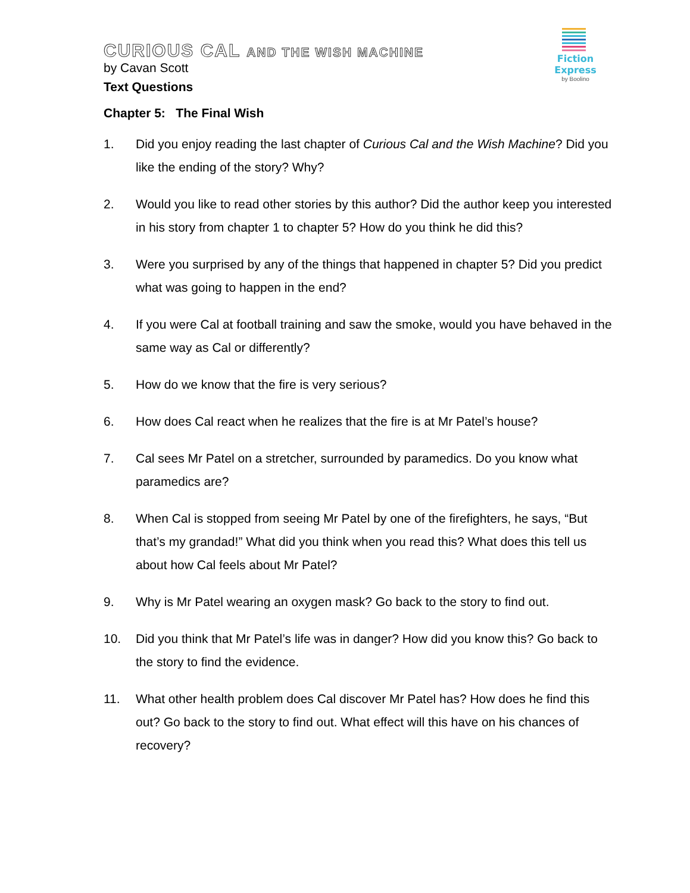Fiction Express
by Boolino
CURIOUS CAL AND THE WISH MACHINE
by Cavan Scott
Text Questions
Chapter 5: The Final Wish
1. Did you enjoy reading the last chapter of Curious Cal and the Wish Machine? Did you like the ending of the story? Why?
2. Would you like to read other stories by this author? Did the author keep you interested in his story from chapter 1 to chapter 5? How do you think he did this?
3. Were you surprised by any of the things that happened in chapter 5? Did you predict what was going to happen in the end?
4. If you were Cal at football training and saw the smoke, would you have behaved in the same way as Cal or differently?
5. How do we know that the fire is very serious?
6. How does Cal react when he realizes that the fire is at Mr Patel’s house?
7. Cal sees Mr Patel on a stretcher, surrounded by paramedics. Do you know what paramedics are?
8. When Cal is stopped from seeing Mr Patel by one of the firefighters, he says, “But that’s my grandad!” What did you think when you read this? What does this tell us about how Cal feels about Mr Patel?
9. Why is Mr Patel wearing an oxygen mask? Go back to the story to find out.
10. Did you think that Mr Patel’s life was in danger? How did you know this? Go back to the story to find the evidence.
11. What other health problem does Cal discover Mr Patel has? How does he find this out? Go back to the story to find out. What effect will this have on his chances of recovery?